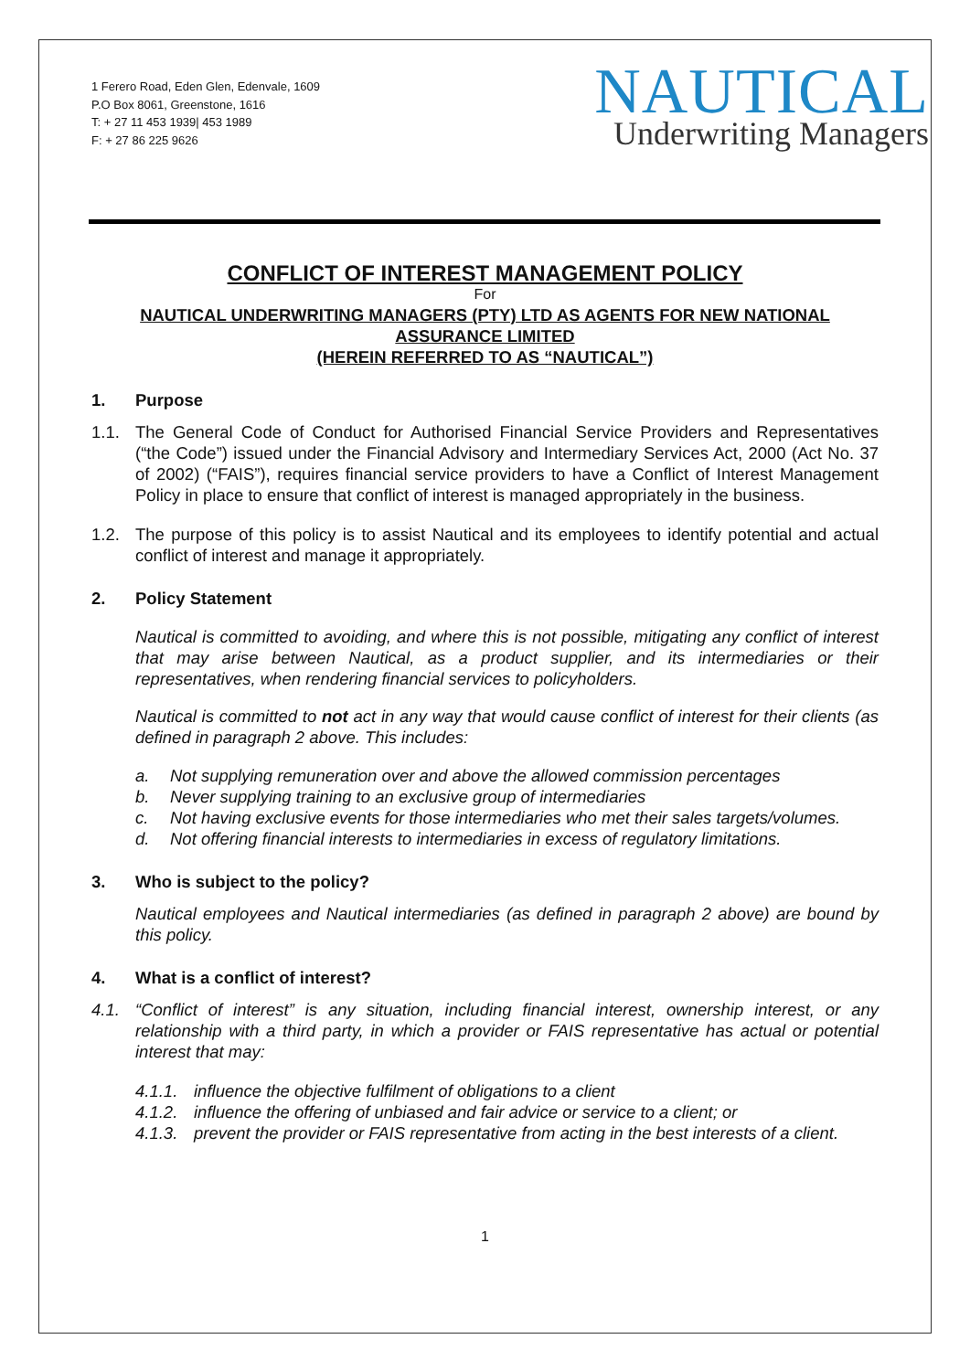1 Ferero Road, Eden Glen, Edenvale, 1609
P.O Box 8061, Greenstone, 1616
T: + 27 11 453 1939| 453 1989
F: + 27 86 225 9626
NAUTICAL
Underwriting Managers
CONFLICT OF INTEREST MANAGEMENT POLICY
For
NAUTICAL UNDERWRITING MANAGERS (PTY) LTD AS AGENTS FOR NEW NATIONAL ASSURANCE LIMITED
(HEREIN REFERRED TO AS “NAUTICAL”)
1. Purpose
1.1. The General Code of Conduct for Authorised Financial Service Providers and Representatives (“the Code”) issued under the Financial Advisory and Intermediary Services Act, 2000 (Act No. 37 of 2002) (“FAIS”), requires financial service providers to have a Conflict of Interest Management Policy in place to ensure that conflict of interest is managed appropriately in the business.
1.2. The purpose of this policy is to assist Nautical and its employees to identify potential and actual conflict of interest and manage it appropriately.
2. Policy Statement
Nautical is committed to avoiding, and where this is not possible, mitigating any conflict of interest that may arise between Nautical, as a product supplier, and its intermediaries or their representatives, when rendering financial services to policyholders.
Nautical is committed to not act in any way that would cause conflict of interest for their clients (as defined in paragraph 2 above. This includes:
a. Not supplying remuneration over and above the allowed commission percentages
b. Never supplying training to an exclusive group of intermediaries
c. Not having exclusive events for those intermediaries who met their sales targets/volumes.
d. Not offering financial interests to intermediaries in excess of regulatory limitations.
3. Who is subject to the policy?
Nautical employees and Nautical intermediaries (as defined in paragraph 2 above) are bound by this policy.
4. What is a conflict of interest?
4.1. “Conflict of interest” is any situation, including financial interest, ownership interest, or any relationship with a third party, in which a provider or FAIS representative has actual or potential interest that may:
4.1.1. influence the objective fulfilment of obligations to a client
4.1.2. influence the offering of unbiased and fair advice or service to a client; or
4.1.3. prevent the provider or FAIS representative from acting in the best interests of a client.
1